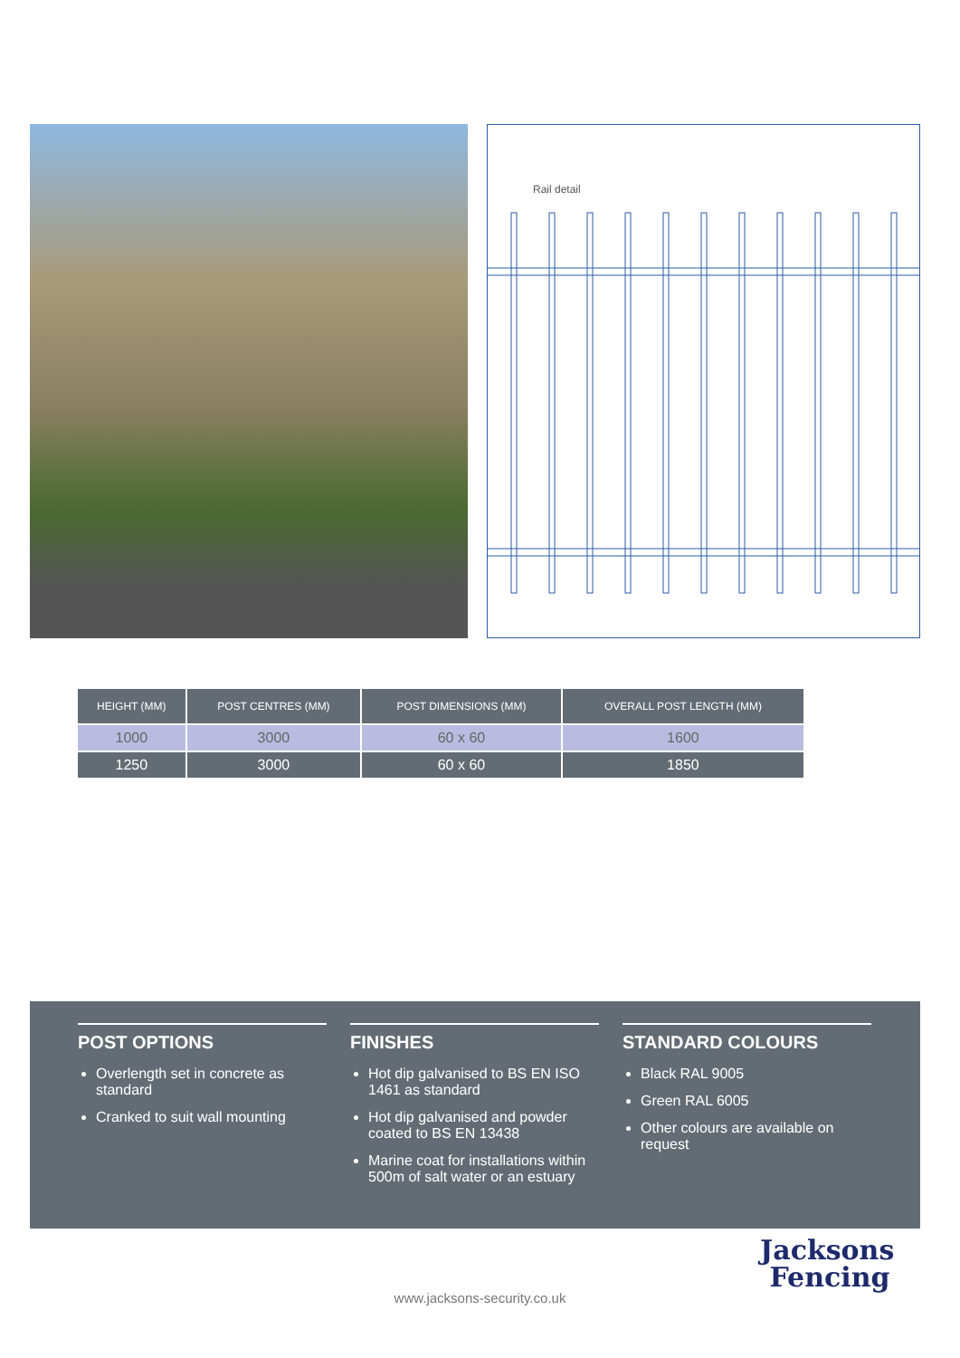Rail detail
| HEIGHT (MM) | POST CENTRES (MM) | POST DIMENSIONS (MM) | OVERALL POST LENGTH (MM) |
| --- | --- | --- | --- |
| 1000 | 3000 | 60 x 60 | 1600 |
| 1250 | 3000 | 60 x 60 | 1850 |
POST OPTIONS
Overlength set in concrete as standard
Cranked to suit wall mounting
FINISHES
Hot dip galvanised to BS EN ISO 1461 as standard
Hot dip galvanised and powder coated to BS EN 13438
Marine coat for installations within 500m of salt water or an estuary
STANDARD COLOURS
Black RAL 9005
Green RAL 6005
Other colours are available on request
Jacksons
Fencing
www.jacksons-security.co.uk